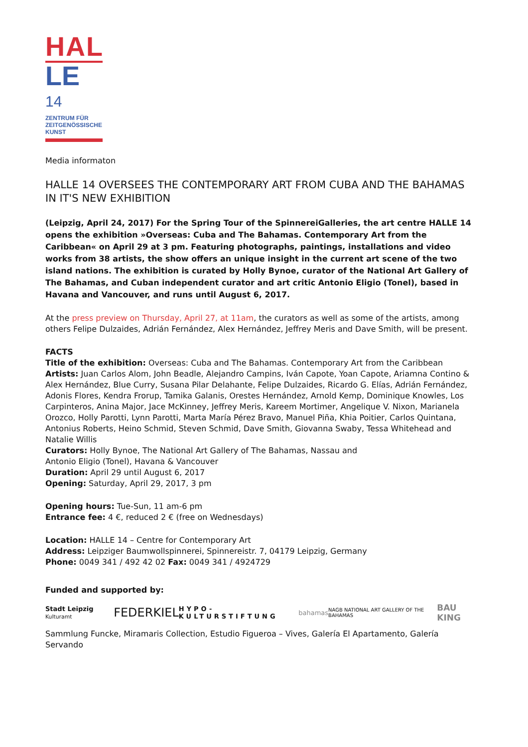HAL
LE 14
ZENTRUM FÜR ZEITGENÖSSISCHE KUNST
Media informaton
HALLE 14 OVERSEES THE CONTEMPORARY ART FROM CUBA AND THE BAHAMAS IN IT'S NEW EXHIBITION
(Leipzig, April 24, 2017) For the Spring Tour of the SpinnereiGalleries, the art centre HALLE 14 opens the exhibition »Overseas: Cuba and The Bahamas. Contemporary Art from the Caribbean« on April 29 at 3 pm. Featuring photographs, paintings, installations and video works from 38 artists, the show offers an unique insight in the current art scene of the two island nations. The exhibition is curated by Holly Bynoe, curator of the National Art Gallery of The Bahamas, and Cuban independent curator and art critic Antonio Eligio (Tonel), based in Havana and Vancouver, and runs until August 6, 2017.
At the press preview on Thursday, April 27, at 11am, the curators as well as some of the artists, among others Felipe Dulzaides, Adrián Fernández, Alex Hernández, Jeffrey Meris and Dave Smith, will be present.
FACTS
Title of the exhibition: Overseas: Cuba and The Bahamas. Contemporary Art from the Caribbean
Artists: Juan Carlos Alom, John Beadle, Alejandro Campins, Iván Capote, Yoan Capote, Ariamna Contino & Alex Hernández, Blue Curry, Susana Pilar Delahante, Felipe Dulzaides, Ricardo G. Elías, Adrián Fernández, Adonis Flores, Kendra Frorup, Tamika Galanis, Orestes Hernández, Arnold Kemp, Dominique Knowles, Los Carpinteros, Anina Major, Jace McKinney, Jeffrey Meris, Kareem Mortimer, Angelique V. Nixon, Marianela Orozco, Holly Parotti, Lynn Parotti, Marta María Pérez Bravo, Manuel Piña, Khia Poitier, Carlos Quintana, Antonius Roberts, Heino Schmid, Steven Schmid, Dave Smith, Giovanna Swaby, Tessa Whitehead and Natalie Willis
Curators: Holly Bynoe, The National Art Gallery of The Bahamas, Nassau and
Antonio Eligio (Tonel), Havana & Vancouver
Duration: April 29 until August 6, 2017
Opening: Saturday, April 29, 2017, 3 pm
Opening hours: Tue-Sun, 11 am-6 pm
Entrance fee: 4 €, reduced 2 € (free on Wednesdays)
Location: HALLE 14 – Centre for Contemporary Art
Address: Leipziger Baumwollspinnerei, Spinnereistr. 7, 04179 Leipzig, Germany
Phone: 0049 341 / 492 42 02 Fax: 0049 341 / 4924729
Funded and supported by:
Stadt Leipzig Kulturamt FEDERKIEL HYPO-KULTURSTIFTUNG bahamas NAGB NATIONAL ART GALLERY OF THE BAHAMAS BAU KING
Sammlung Funcke, Miramaris Collection, Estudio Figueroa – Vives, Galería El Apartamento, Galería Servando